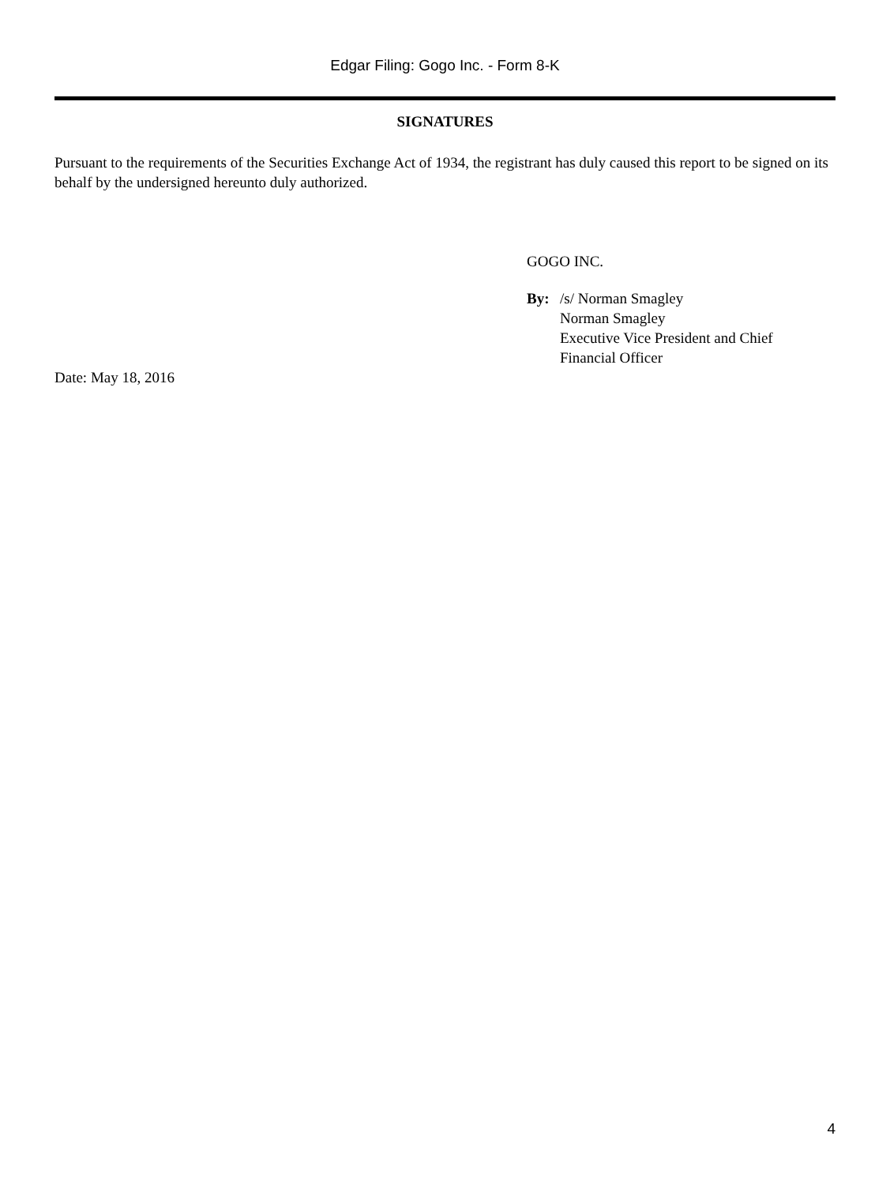Edgar Filing: Gogo Inc. - Form 8-K
SIGNATURES
Pursuant to the requirements of the Securities Exchange Act of 1934, the registrant has duly caused this report to be signed on its behalf by the undersigned hereunto duly authorized.
GOGO INC.
| By: | /s/ Norman Smagley |
| | Norman Smagley Executive Vice President and Chief Financial Officer |
Date: May 18, 2016
4